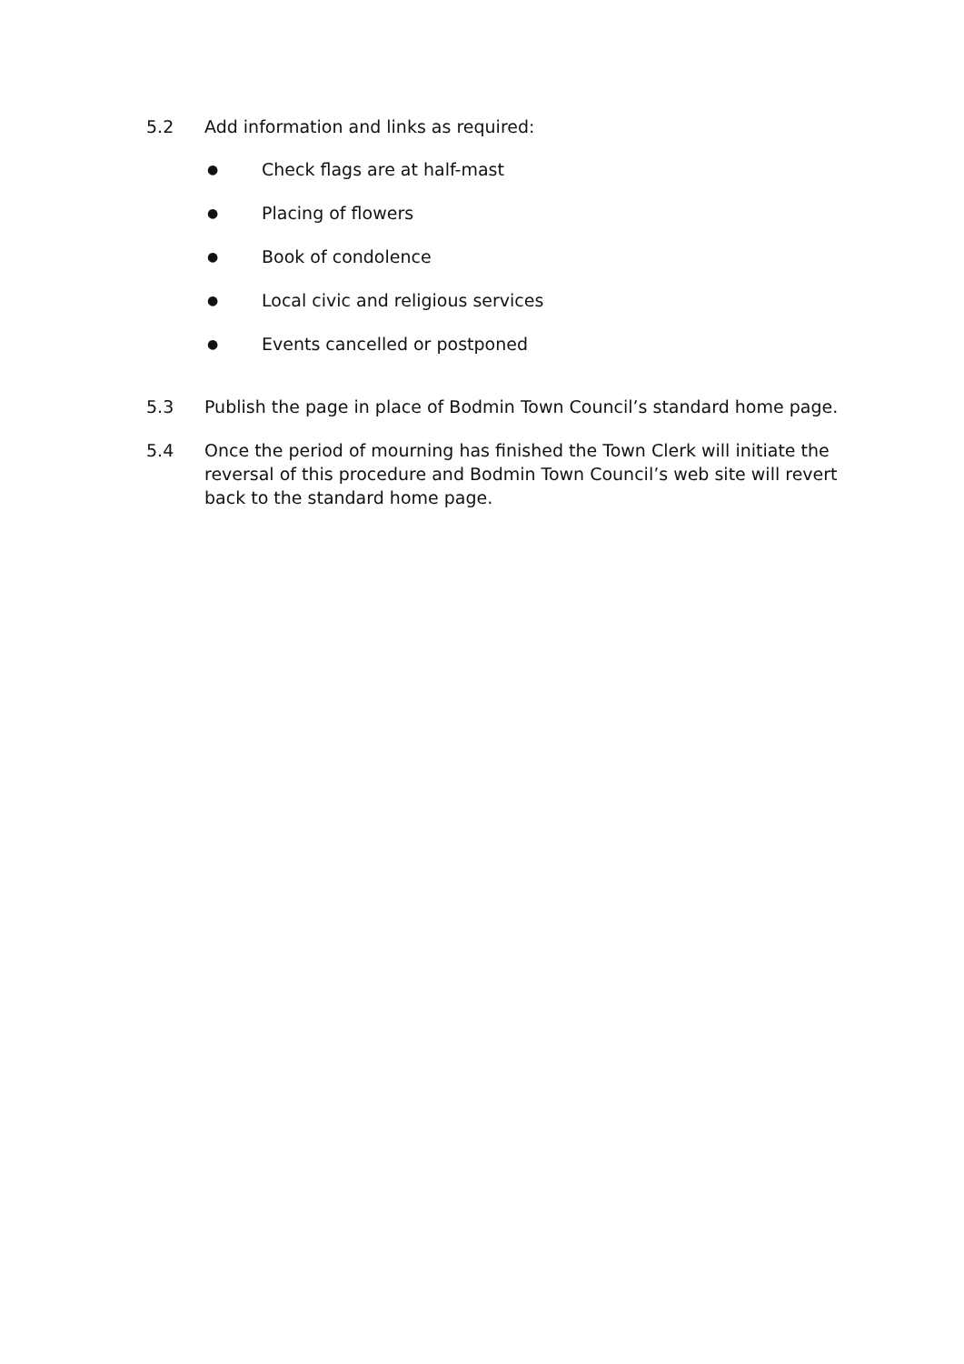5.2 Add information and links as required:
● Check flags are at half-mast
● Placing of flowers
● Book of condolence
● Local civic and religious services
● Events cancelled or postponed
5.3 Publish the page in place of Bodmin Town Council’s standard home page.
5.4 Once the period of mourning has finished the Town Clerk will initiate the reversal of this procedure and Bodmin Town Council’s web site will revert back to the standard home page.